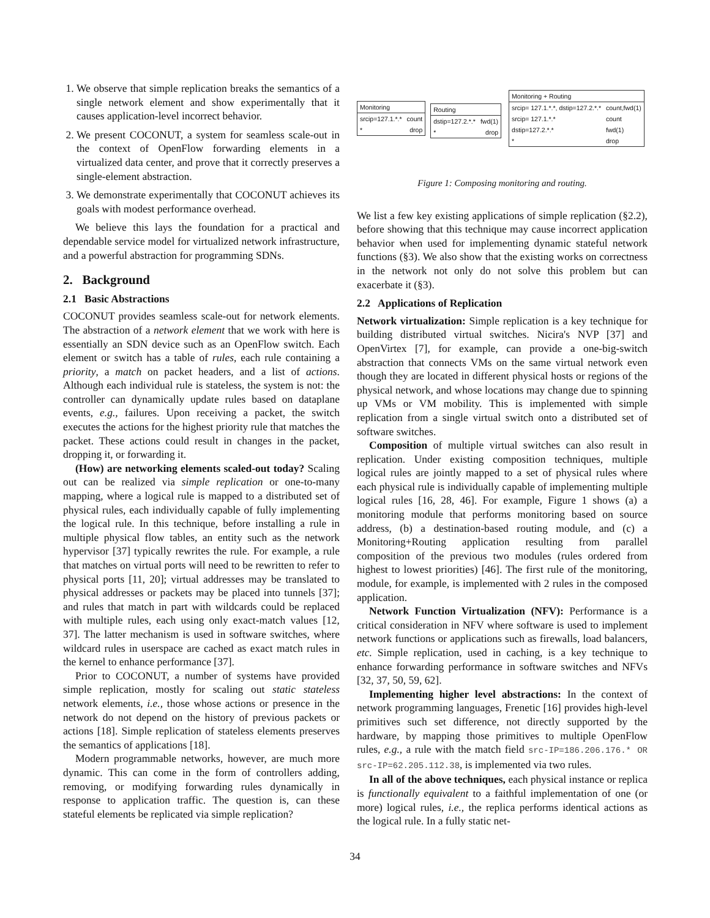1. We observe that simple replication breaks the semantics of a single network element and show experimentally that it causes application-level incorrect behavior.
2. We present COCONUT, a system for seamless scale-out in the context of OpenFlow forwarding elements in a virtualized data center, and prove that it correctly preserves a single-element abstraction.
3. We demonstrate experimentally that COCONUT achieves its goals with modest performance overhead.
We believe this lays the foundation for a practical and dependable service model for virtualized network infrastructure, and a powerful abstraction for programming SDNs.
2. Background
2.1 Basic Abstractions
COCONUT provides seamless scale-out for network elements. The abstraction of a network element that we work with here is essentially an SDN device such as an OpenFlow switch. Each element or switch has a table of rules, each rule containing a priority, a match on packet headers, and a list of actions. Although each individual rule is stateless, the system is not: the controller can dynamically update rules based on dataplane events, e.g., failures. Upon receiving a packet, the switch executes the actions for the highest priority rule that matches the packet. These actions could result in changes in the packet, dropping it, or forwarding it.
(How) are networking elements scaled-out today? Scaling out can be realized via simple replication or one-to-many mapping, where a logical rule is mapped to a distributed set of physical rules, each individually capable of fully implementing the logical rule. In this technique, before installing a rule in multiple physical flow tables, an entity such as the network hypervisor [37] typically rewrites the rule. For example, a rule that matches on virtual ports will need to be rewritten to refer to physical ports [11, 20]; virtual addresses may be translated to physical addresses or packets may be placed into tunnels [37]; and rules that match in part with wildcards could be replaced with multiple rules, each using only exact-match values [12, 37]. The latter mechanism is used in software switches, where wildcard rules in userspace are cached as exact match rules in the kernel to enhance performance [37].
Prior to COCONUT, a number of systems have provided simple replication, mostly for scaling out static stateless network elements, i.e., those whose actions or presence in the network do not depend on the history of previous packets or actions [18]. Simple replication of stateless elements preserves the semantics of applications [18].
Modern programmable networks, however, are much more dynamic. This can come in the form of controllers adding, removing, or modifying forwarding rules dynamically in response to application traffic. The question is, can these stateful elements be replicated via simple replication?
| Monitoring | |
| --- | --- |
| srcip=127.1.*.* | count |
| * | drop |
| Routing | |
| --- | --- |
| dstip=127.2.*.* | fwd(1) |
| * | drop |
| Monitoring + Routing | |
| --- | --- |
| srcip= 127.1.*.*, dstip=127.2.*.* | count,fwd(1) |
| srcip= 127.1.*.* | count |
| dstip=127.2.*.* | fwd(1) |
| * | drop |
Figure 1: Composing monitoring and routing.
We list a few key existing applications of simple replication (§2.2), before showing that this technique may cause incorrect application behavior when used for implementing dynamic stateful network functions (§3). We also show that the existing works on correctness in the network not only do not solve this problem but can exacerbate it (§3).
2.2 Applications of Replication
Network virtualization: Simple replication is a key technique for building distributed virtual switches. Nicira's NVP [37] and OpenVirtex [7], for example, can provide a one-big-switch abstraction that connects VMs on the same virtual network even though they are located in different physical hosts or regions of the physical network, and whose locations may change due to spinning up VMs or VM mobility. This is implemented with simple replication from a single virtual switch onto a distributed set of software switches.
Composition of multiple virtual switches can also result in replication. Under existing composition techniques, multiple logical rules are jointly mapped to a set of physical rules where each physical rule is individually capable of implementing multiple logical rules [16, 28, 46]. For example, Figure 1 shows (a) a monitoring module that performs monitoring based on source address, (b) a destination-based routing module, and (c) a Monitoring+Routing application resulting from parallel composition of the previous two modules (rules ordered from highest to lowest priorities) [46]. The first rule of the monitoring, module, for example, is implemented with 2 rules in the composed application.
Network Function Virtualization (NFV): Performance is a critical consideration in NFV where software is used to implement network functions or applications such as firewalls, load balancers, etc. Simple replication, used in caching, is a key technique to enhance forwarding performance in software switches and NFVs [32, 37, 50, 59, 62].
Implementing higher level abstractions: In the context of network programming languages, Frenetic [16] provides high-level primitives such set difference, not directly supported by the hardware, by mapping those primitives to multiple OpenFlow rules, e.g., a rule with the match field src-IP=186.206.176.* OR src-IP=62.205.112.38, is implemented via two rules.
In all of the above techniques, each physical instance or replica is functionally equivalent to a faithful implementation of one (or more) logical rules, i.e., the replica performs identical actions as the logical rule. In a fully static net-
34